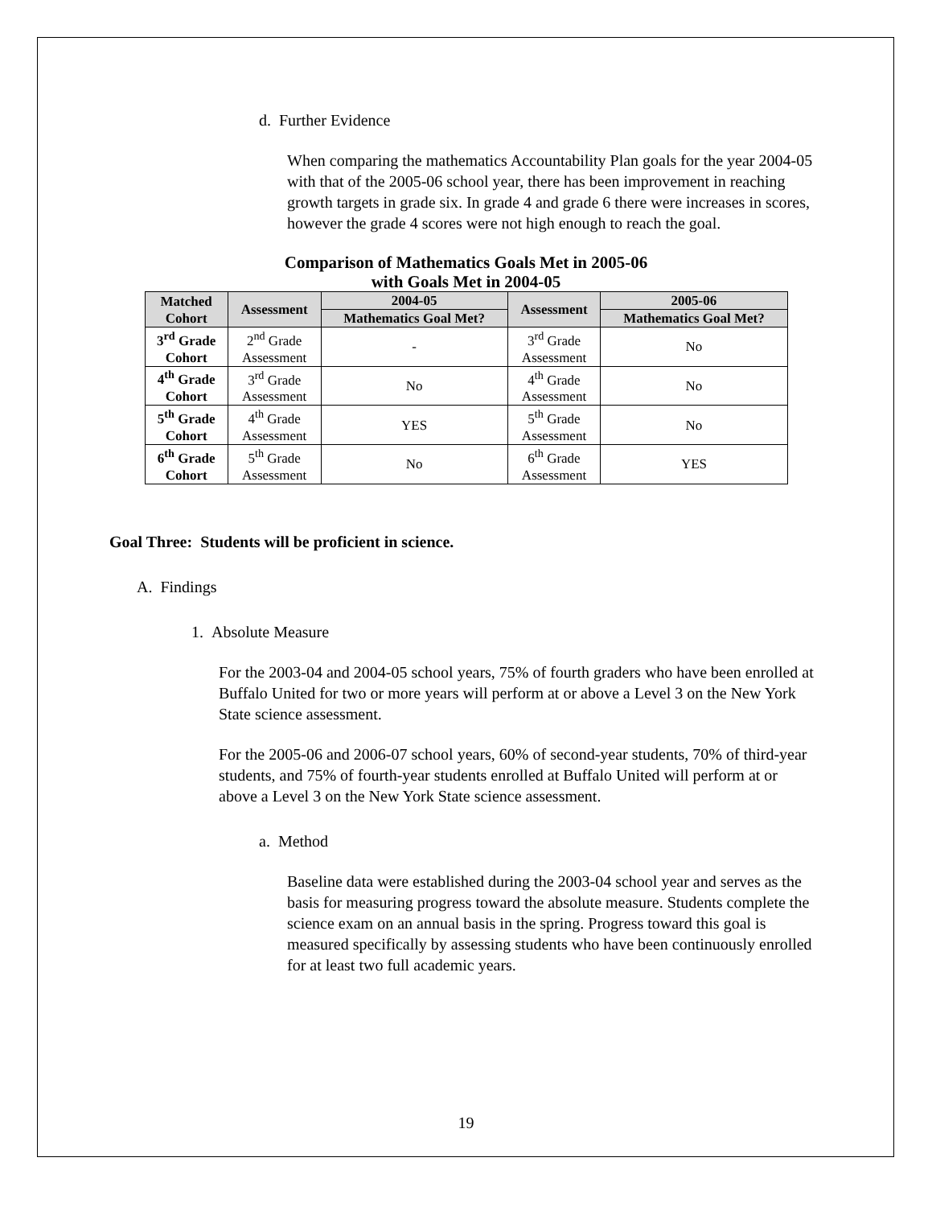d. Further Evidence
When comparing the mathematics Accountability Plan goals for the year 2004-05 with that of the 2005-06 school year, there has been improvement in reaching growth targets in grade six. In grade 4 and grade 6 there were increases in scores, however the grade 4 scores were not high enough to reach the goal.
Comparison of Mathematics Goals Met in 2005-06
with Goals Met in 2004-05
| Matched Cohort | Assessment | 2004-05 | Assessment | 2005-06 |
| --- | --- | --- | --- | --- |
| | | Mathematics Goal Met? | | Mathematics Goal Met? |
| 3<sup>rd</sup> Grade Cohort | 2<sup>nd</sup> Grade Assessment | - | 3<sup>rd</sup> Grade Assessment | No |
| 4<sup>th</sup> Grade Cohort | 3<sup>rd</sup> Grade Assessment | No | 4<sup>th</sup> Grade Assessment | No |
| 5<sup>th</sup> Grade Cohort | 4<sup>th</sup> Grade Assessment | YES | 5<sup>th</sup> Grade Assessment | No |
| 6<sup>th</sup> Grade Cohort | 5<sup>th</sup> Grade Assessment | No | 6<sup>th</sup> Grade Assessment | YES |
Goal Three: Students will be proficient in science.
A. Findings
1. Absolute Measure
For the 2003-04 and 2004-05 school years, 75% of fourth graders who have been enrolled at Buffalo United for two or more years will perform at or above a Level 3 on the New York State science assessment.
For the 2005-06 and 2006-07 school years, 60% of second-year students, 70% of third-year students, and 75% of fourth-year students enrolled at Buffalo United will perform at or above a Level 3 on the New York State science assessment.
a. Method
Baseline data were established during the 2003-04 school year and serves as the basis for measuring progress toward the absolute measure. Students complete the science exam on an annual basis in the spring. Progress toward this goal is measured specifically by assessing students who have been continuously enrolled for at least two full academic years.
19